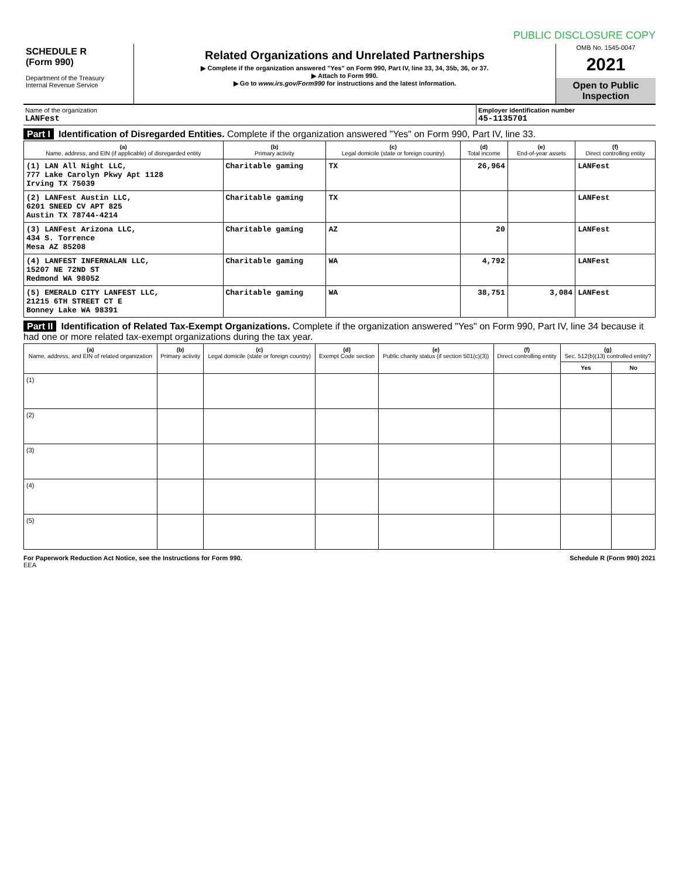PUBLIC DISCLOSURE COPY
SCHEDULE R
(Form 990)
Department of the Treasury
Internal Revenue Service
Related Organizations and Unrelated Partnerships
▶ Complete if the organization answered "Yes" on Form 990, Part IV, line 33, 34, 35b, 36, or 37.
▶ Attach to Form 990.
▶ Go to www.irs.gov/Form990 for instructions and the latest information.
OMB No. 1545-0047
2021
Open to Public Inspection
Name of the organization
LANFest
Employer identification number
45-1135701
Part I Identification of Disregarded Entities. Complete if the organization answered "Yes" on Form 990, Part IV, line 33.
| (a) Name, address, and EIN (if applicable) of disregarded entity | (b) Primary activity | (c) Legal domicile (state or foreign country) | (d) Total income | (e) End-of-year assets | (f) Direct controlling entity |
| --- | --- | --- | --- | --- | --- |
| (1) LAN All Night LLC, 777 Lake Carolyn Pkwy Apt 1128 Irving TX 75039 | Charitable gaming | TX | 26,964 | | LANFest |
| (2) LANFest Austin LLC, 6201 SNEED CV APT 825 Austin TX 78744-4214 | Charitable gaming | TX | | | LANFest |
| (3) LANFest Arizona LLC, 434 S. Torrence Mesa AZ 85208 | Charitable gaming | AZ | 20 | | LANFest |
| (4) LANFEST INFERNALAN LLC, 15207 NE 72ND ST Redmond WA 98052 | Charitable gaming | WA | 4,792 | | LANFest |
| (5) EMERALD CITY LANFEST LLC, 21215 6TH STREET CT E Bonney Lake WA 98391 | Charitable gaming | WA | 38,751 | 3,084 | LANFest |
Part II Identification of Related Tax-Exempt Organizations. Complete if the organization answered "Yes" on Form 990, Part IV, line 34 because it had one or more related tax-exempt organizations during the tax year.
| (a) Name, address, and EIN of related organization | (b) Primary activity | (c) Legal domicile (state or foreign country) | (d) Exempt Code section | (e) Public charity status (if section 501(c)(3)) | (f) Direct controlling entity | (g) Sec. 512(b)(13) controlled entity? | |
| --- | --- | --- | --- | --- | --- | --- | --- |
| | | | | | | Yes | No |
| (1) | | | | | | | |
| (2) | | | | | | | |
| (3) | | | | | | | |
| (4) | | | | | | | |
| (5) | | | | | | | |
For Paperwork Reduction Act Notice, see the Instructions for Form 990. Schedule R (Form 990) 2021
EEA